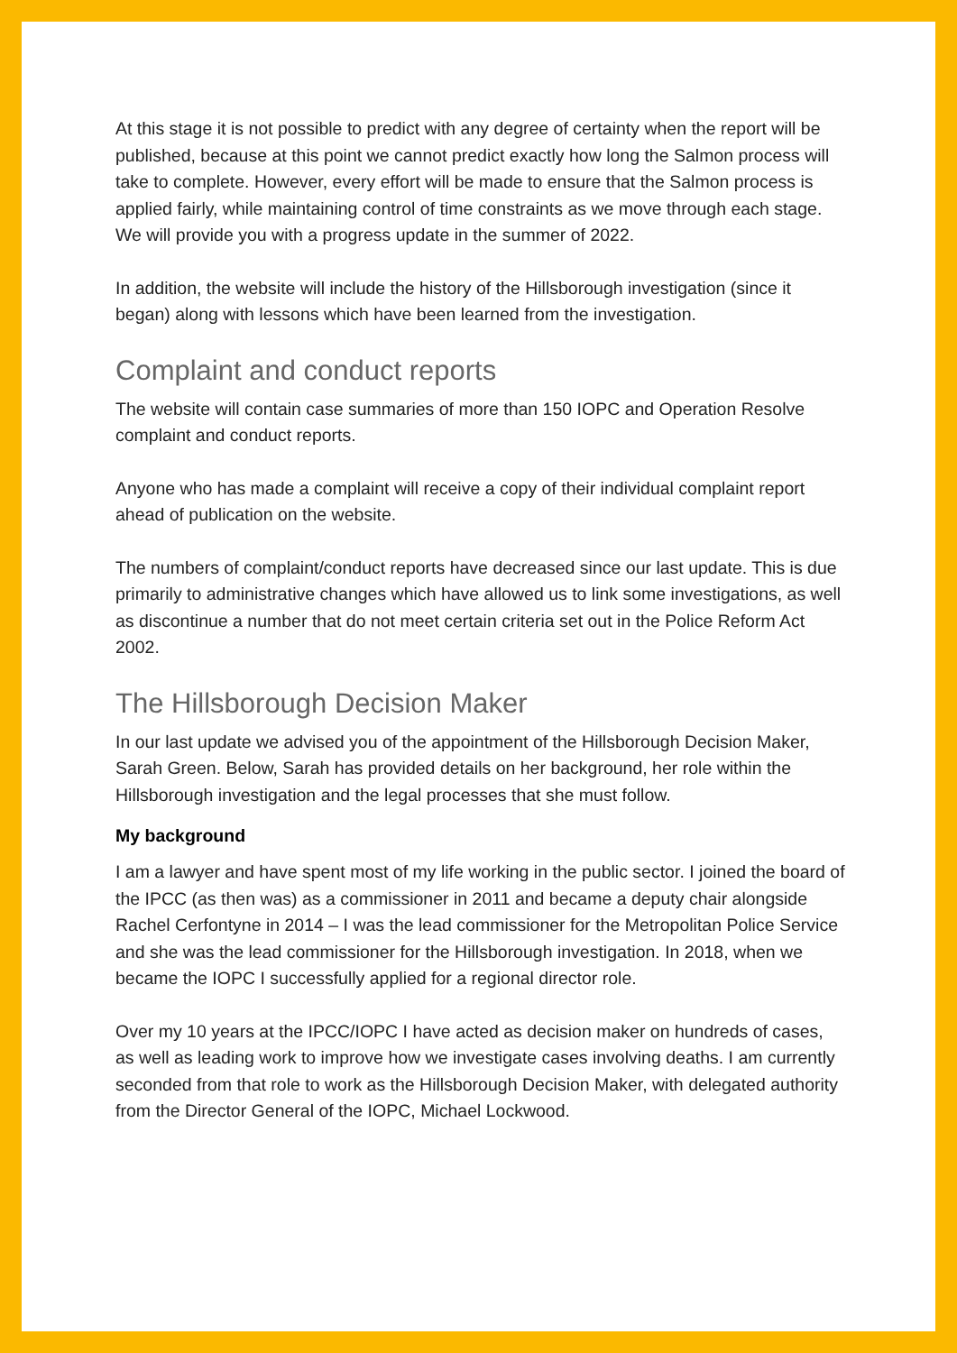At this stage it is not possible to predict with any degree of certainty when the report will be published, because at this point we cannot predict exactly how long the Salmon process will take to complete. However, every effort will be made to ensure that the Salmon process is applied fairly, while maintaining control of time constraints as we move through each stage. We will provide you with a progress update in the summer of 2022.
In addition, the website will include the history of the Hillsborough investigation (since it began) along with lessons which have been learned from the investigation.
Complaint and conduct reports
The website will contain case summaries of more than 150 IOPC and Operation Resolve complaint and conduct reports.
Anyone who has made a complaint will receive a copy of their individual complaint report ahead of publication on the website.
The numbers of complaint/conduct reports have decreased since our last update. This is due primarily to administrative changes which have allowed us to link some investigations, as well as discontinue a number that do not meet certain criteria set out in the Police Reform Act 2002.
The Hillsborough Decision Maker
In our last update we advised you of the appointment of the Hillsborough Decision Maker, Sarah Green. Below, Sarah has provided details on her background, her role within the Hillsborough investigation and the legal processes that she must follow.
My background
I am a lawyer and have spent most of my life working in the public sector. I joined the board of the IPCC (as then was) as a commissioner in 2011 and became a deputy chair alongside Rachel Cerfontyne in 2014 – I was the lead commissioner for the Metropolitan Police Service and she was the lead commissioner for the Hillsborough investigation. In 2018, when we became the IOPC I successfully applied for a regional director role.
Over my 10 years at the IPCC/IOPC I have acted as decision maker on hundreds of cases, as well as leading work to improve how we investigate cases involving deaths. I am currently seconded from that role to work as the Hillsborough Decision Maker, with delegated authority from the Director General of the IOPC, Michael Lockwood.